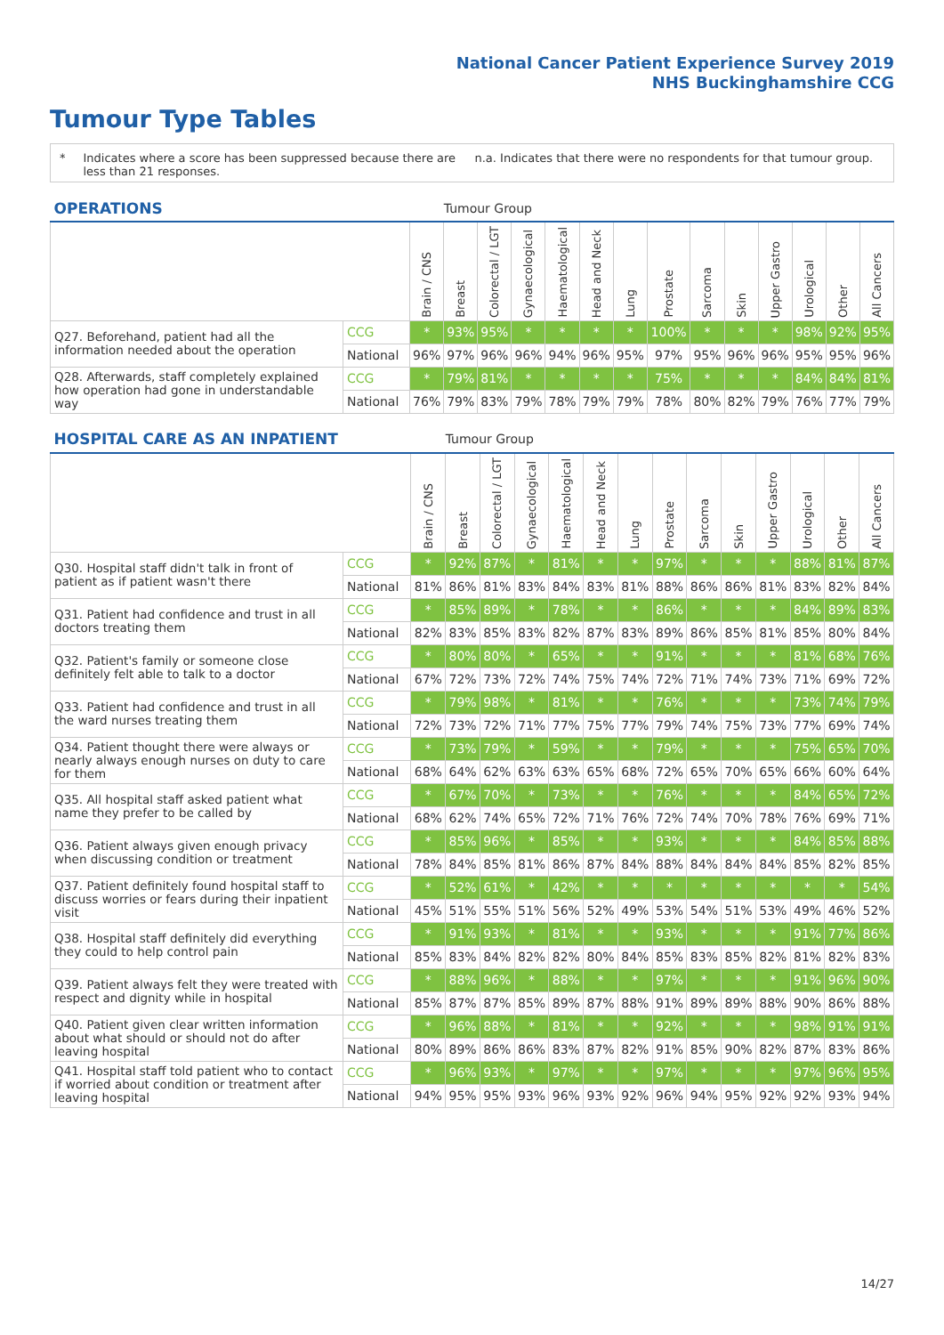National Cancer Patient Experience Survey 2019
NHS Buckinghamshire CCG
Tumour Type Tables
* Indicates where a score has been suppressed because there are less than 21 responses.
n.a. Indicates that there were no respondents for that tumour group.
| OPERATIONS | | | Tumour Group | | | | | | | | | | | | |
| --- | --- | --- | --- | --- | --- | --- | --- | --- | --- | --- | --- | --- | --- | --- | --- |
| | | Brain / CNS | Breast | Colorectal / LGT | Gynaecological | Haematological | Head and Neck | Lung | Prostate | Sarcoma | Skin | Upper Gastro | Urological | Other | All Cancers |
| Q27. Beforehand, patient had all the information needed about the operation | CCG | * | 93% | 95% | * | * | * | * | 100% | * | * | * | 98% | 92% | 95% |
| | National | 96% | 97% | 96% | 96% | 94% | 96% | 95% | 97% | 95% | 96% | 96% | 95% | 95% | 96% |
| Q28. Afterwards, staff completely explained how operation had gone in understandable way | CCG | * | 79% | 81% | * | * | * | * | 75% | * | * | * | 84% | 84% | 81% |
| | National | 76% | 79% | 83% | 79% | 78% | 79% | 79% | 78% | 80% | 82% | 79% | 76% | 77% | 79% |
| HOSPITAL CARE AS AN INPATIENT | | | Tumour Group | | | | | | | | | | | | |
| --- | --- | --- | --- | --- | --- | --- | --- | --- | --- | --- | --- | --- | --- | --- | --- |
| | | Brain / CNS | Breast | Colorectal / LGT | Gynaecological | Haematological | Head and Neck | Lung | Prostate | Sarcoma | Skin | Upper Gastro | Urological | Other | All Cancers |
| Q30. Hospital staff didn't talk in front of patient as if patient wasn't there | CCG | * | 92% | 87% | * | 81% | * | * | 97% | * | * | * | 88% | 81% | 87% |
| | National | 81% | 86% | 81% | 83% | 84% | 83% | 81% | 88% | 86% | 86% | 81% | 83% | 82% | 84% |
| Q31. Patient had confidence and trust in all doctors treating them | CCG | * | 85% | 89% | * | 78% | * | * | 86% | * | * | * | 84% | 89% | 83% |
| | National | 82% | 83% | 85% | 83% | 82% | 87% | 83% | 89% | 86% | 85% | 81% | 85% | 80% | 84% |
| Q32. Patient's family or someone close definitely felt able to talk to a doctor | CCG | * | 80% | 80% | * | 65% | * | * | 91% | * | * | * | 81% | 68% | 76% |
| | National | 67% | 72% | 73% | 72% | 74% | 75% | 74% | 72% | 71% | 74% | 73% | 71% | 69% | 72% |
| Q33. Patient had confidence and trust in all the ward nurses treating them | CCG | * | 79% | 98% | * | 81% | * | * | 76% | * | * | * | 73% | 74% | 79% |
| | National | 72% | 73% | 72% | 71% | 77% | 75% | 77% | 79% | 74% | 75% | 73% | 77% | 69% | 74% |
| Q34. Patient thought there were always or nearly always enough nurses on duty to care for them | CCG | * | 73% | 79% | * | 59% | * | * | 79% | * | * | * | 75% | 65% | 70% |
| | National | 68% | 64% | 62% | 63% | 63% | 65% | 68% | 72% | 65% | 70% | 65% | 66% | 60% | 64% |
| Q35. All hospital staff asked patient what name they prefer to be called by | CCG | * | 67% | 70% | * | 73% | * | * | 76% | * | * | * | 84% | 65% | 72% |
| | National | 68% | 62% | 74% | 65% | 72% | 71% | 76% | 72% | 74% | 70% | 78% | 76% | 69% | 71% |
| Q36. Patient always given enough privacy when discussing condition or treatment | CCG | * | 85% | 96% | * | 85% | * | * | 93% | * | * | * | 84% | 85% | 88% |
| | National | 78% | 84% | 85% | 81% | 86% | 87% | 84% | 88% | 84% | 84% | 84% | 85% | 82% | 85% |
| Q37. Patient definitely found hospital staff to discuss worries or fears during their inpatient visit | CCG | * | 52% | 61% | * | 42% | * | * | * | * | * | * | * | * | 54% |
| | National | 45% | 51% | 55% | 51% | 56% | 52% | 49% | 53% | 54% | 51% | 53% | 49% | 46% | 52% |
| Q38. Hospital staff definitely did everything they could to help control pain | CCG | * | 91% | 93% | * | 81% | * | * | 93% | * | * | * | 91% | 77% | 86% |
| | National | 85% | 83% | 84% | 82% | 82% | 80% | 84% | 85% | 83% | 85% | 82% | 81% | 82% | 83% |
| Q39. Patient always felt they were treated with respect and dignity while in hospital | CCG | * | 88% | 96% | * | 88% | * | * | 97% | * | * | * | 91% | 96% | 90% |
| | National | 85% | 87% | 87% | 85% | 89% | 87% | 88% | 91% | 89% | 89% | 88% | 90% | 86% | 88% |
| Q40. Patient given clear written information about what should or should not do after leaving hospital | CCG | * | 96% | 88% | * | 81% | * | * | 92% | * | * | * | 98% | 91% | 91% |
| | National | 80% | 89% | 86% | 86% | 83% | 87% | 82% | 91% | 85% | 90% | 82% | 87% | 83% | 86% |
| Q41. Hospital staff told patient who to contact if worried about condition or treatment after leaving hospital | CCG | * | 96% | 93% | * | 97% | * | * | 97% | * | * | * | 97% | 96% | 95% |
| | National | 94% | 95% | 95% | 93% | 96% | 93% | 92% | 96% | 94% | 95% | 92% | 92% | 93% | 94% |
14/27